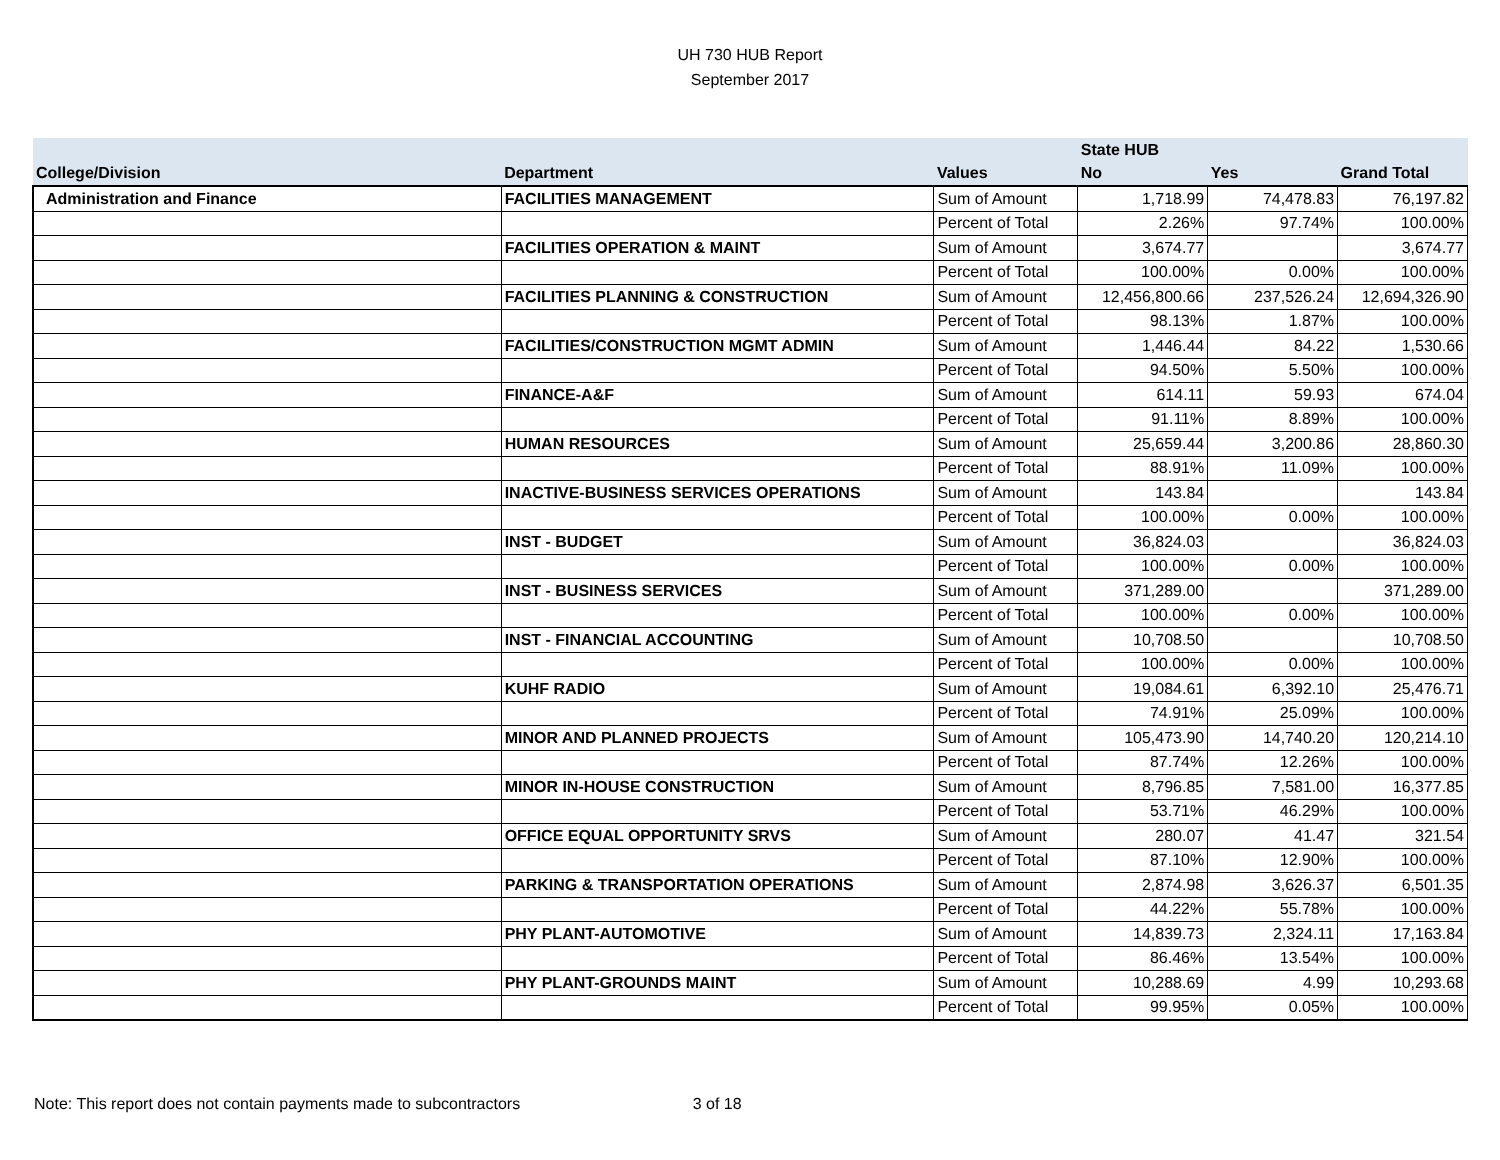UH 730 HUB Report
September 2017
| | | | State HUB | | |
| --- | --- | --- | --- | --- | --- |
| College/Division | Department | Values | No | Yes | Grand Total |
| Administration and Finance | FACILITIES MANAGEMENT | Sum of Amount | 1,718.99 | 74,478.83 | 76,197.82 |
| | | Percent of Total | 2.26% | 97.74% | 100.00% |
| | FACILITIES OPERATION & MAINT | Sum of Amount | 3,674.77 | | 3,674.77 |
| | | Percent of Total | 100.00% | 0.00% | 100.00% |
| | FACILITIES PLANNING & CONSTRUCTION | Sum of Amount | 12,456,800.66 | 237,526.24 | 12,694,326.90 |
| | | Percent of Total | 98.13% | 1.87% | 100.00% |
| | FACILITIES/CONSTRUCTION MGMT ADMIN | Sum of Amount | 1,446.44 | 84.22 | 1,530.66 |
| | | Percent of Total | 94.50% | 5.50% | 100.00% |
| | FINANCE-A&F | Sum of Amount | 614.11 | 59.93 | 674.04 |
| | | Percent of Total | 91.11% | 8.89% | 100.00% |
| | HUMAN RESOURCES | Sum of Amount | 25,659.44 | 3,200.86 | 28,860.30 |
| | | Percent of Total | 88.91% | 11.09% | 100.00% |
| | INACTIVE-BUSINESS SERVICES OPERATIONS | Sum of Amount | 143.84 | | 143.84 |
| | | Percent of Total | 100.00% | 0.00% | 100.00% |
| | INST - BUDGET | Sum of Amount | 36,824.03 | | 36,824.03 |
| | | Percent of Total | 100.00% | 0.00% | 100.00% |
| | INST - BUSINESS SERVICES | Sum of Amount | 371,289.00 | | 371,289.00 |
| | | Percent of Total | 100.00% | 0.00% | 100.00% |
| | INST - FINANCIAL ACCOUNTING | Sum of Amount | 10,708.50 | | 10,708.50 |
| | | Percent of Total | 100.00% | 0.00% | 100.00% |
| | KUHF RADIO | Sum of Amount | 19,084.61 | 6,392.10 | 25,476.71 |
| | | Percent of Total | 74.91% | 25.09% | 100.00% |
| | MINOR AND PLANNED PROJECTS | Sum of Amount | 105,473.90 | 14,740.20 | 120,214.10 |
| | | Percent of Total | 87.74% | 12.26% | 100.00% |
| | MINOR IN-HOUSE CONSTRUCTION | Sum of Amount | 8,796.85 | 7,581.00 | 16,377.85 |
| | | Percent of Total | 53.71% | 46.29% | 100.00% |
| | OFFICE EQUAL OPPORTUNITY SRVS | Sum of Amount | 280.07 | 41.47 | 321.54 |
| | | Percent of Total | 87.10% | 12.90% | 100.00% |
| | PARKING & TRANSPORTATION OPERATIONS | Sum of Amount | 2,874.98 | 3,626.37 | 6,501.35 |
| | | Percent of Total | 44.22% | 55.78% | 100.00% |
| | PHY PLANT-AUTOMOTIVE | Sum of Amount | 14,839.73 | 2,324.11 | 17,163.84 |
| | | Percent of Total | 86.46% | 13.54% | 100.00% |
| | PHY PLANT-GROUNDS MAINT | Sum of Amount | 10,288.69 | 4.99 | 10,293.68 |
| | | Percent of Total | 99.95% | 0.05% | 100.00% |
Note: This report does not contain payments made to subcontractors 3 of 18